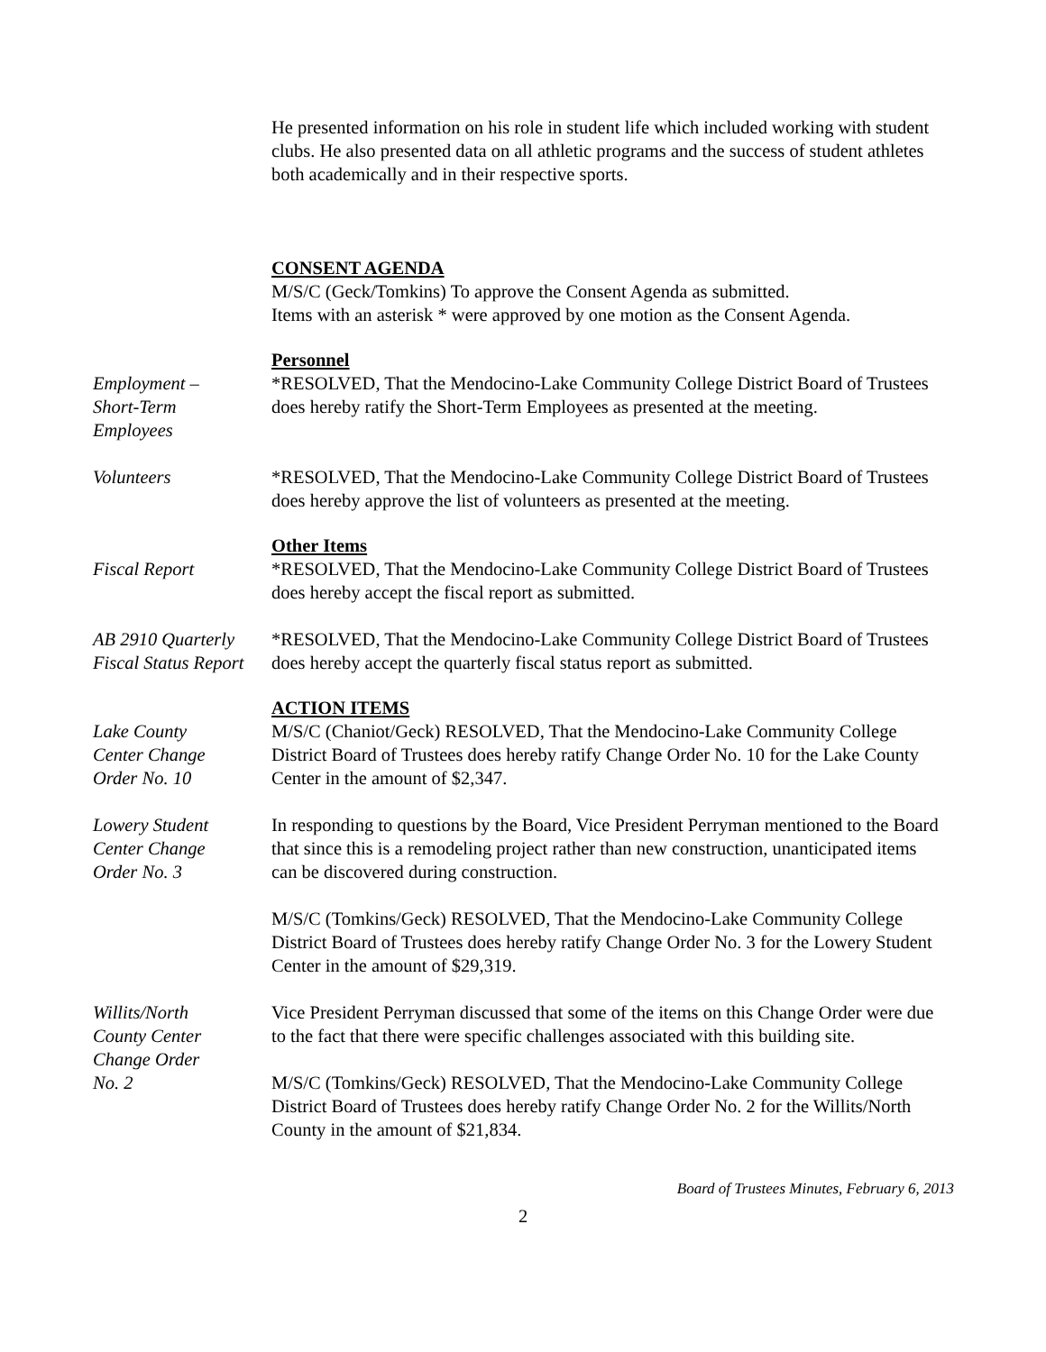He presented information on his role in student life which included working with student clubs. He also presented data on all athletic programs and the success of student athletes both academically and in their respective sports.
CONSENT AGENDA
M/S/C (Geck/Tomkins) To approve the Consent Agenda as submitted.
Items with an asterisk * were approved by one motion as the Consent Agenda.
Personnel
Employment –
Short-Term
Employees
*RESOLVED, That the Mendocino-Lake Community College District Board of Trustees does hereby ratify the Short-Term Employees as presented at the meeting.
Volunteers *RESOLVED, That the Mendocino-Lake Community College District Board of Trustees does hereby approve the list of volunteers as presented at the meeting.
Other Items
Fiscal Report *RESOLVED, That the Mendocino-Lake Community College District Board of Trustees does hereby accept the fiscal report as submitted.
AB 2910 Quarterly Fiscal Status Report
*RESOLVED, That the Mendocino-Lake Community College District Board of Trustees does hereby accept the quarterly fiscal status report as submitted.
ACTION ITEMS
Lake County
Center Change
Order No. 10
M/S/C (Chaniot/Geck) RESOLVED, That the Mendocino-Lake Community College District Board of Trustees does hereby ratify Change Order No. 10 for the Lake County Center in the amount of $2,347.
Lowery Student
Center Change
Order No. 3
In responding to questions by the Board, Vice President Perryman mentioned to the Board that since this is a remodeling project rather than new construction, unanticipated items can be discovered during construction.
M/S/C (Tomkins/Geck) RESOLVED, That the Mendocino-Lake Community College District Board of Trustees does hereby ratify Change Order No. 3 for the Lowery Student Center in the amount of $29,319.
Willits/North
County Center
Change Order
No. 2
Vice President Perryman discussed that some of the items on this Change Order were due to the fact that there were specific challenges associated with this building site.
M/S/C (Tomkins/Geck) RESOLVED, That the Mendocino-Lake Community College District Board of Trustees does hereby ratify Change Order No. 2 for the Willits/North County in the amount of $21,834.
Board of Trustees Minutes, February 6, 2013
2